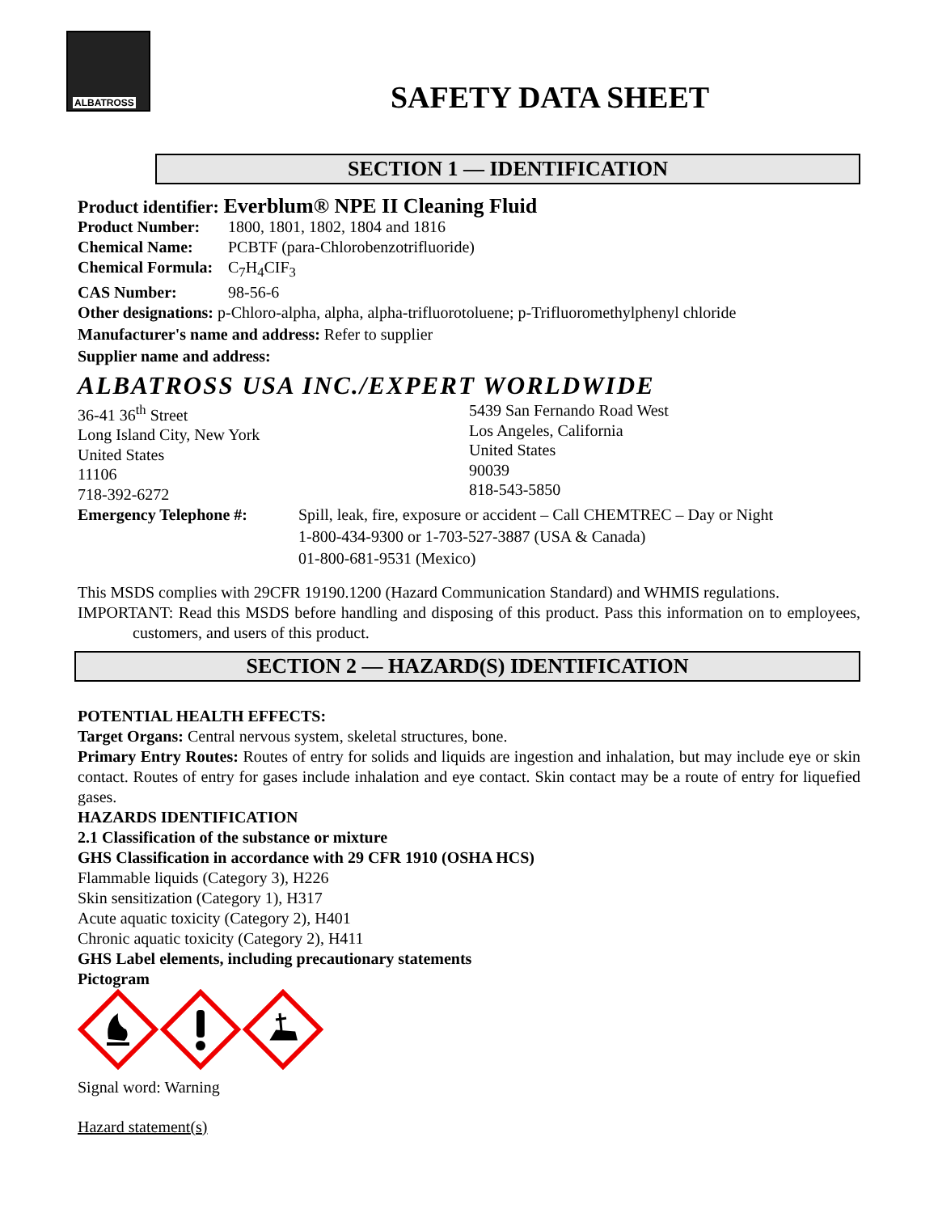ALBATROSS
SAFETY DATA SHEET
SECTION 1 — IDENTIFICATION
Product identifier: Everblum® NPE II Cleaning Fluid
Product Number: 1800, 1801, 1802, 1804 and 1816
Chemical Name: PCBTF (para-Chlorobenzotrifluoride)
Chemical Formula: C<sub>7</sub>H<sub>4</sub>CIF<sub>3</sub>
CAS Number: 98-56-6
Other designations: p-Chloro-alpha, alpha, alpha-trifluorotoluene; p-Trifluoromethylphenyl chloride
Manufacturer's name and address: Refer to supplier
Supplier name and address:
ALBATROSS USA INC./EXPERT WORLDWIDE
36-41 36<sup>th</sup> Street
Long Island City, New York
United States
11106
718-392-6272
5439 San Fernando Road West
Los Angeles, California
United States
90039
818-543-5850
Emergency Telephone #: Spill, leak, fire, exposure or accident – Call CHEMTREC – Day or Night
1-800-434-9300 or 1-703-527-3887 (USA & Canada)
01-800-681-9531 (Mexico)
This MSDS complies with 29CFR 19190.1200 (Hazard Communication Standard) and WHMIS regulations.
IMPORTANT: Read this MSDS before handling and disposing of this product. Pass this information on to employees, customers, and users of this product.
SECTION 2 — HAZARD(S) IDENTIFICATION
POTENTIAL HEALTH EFFECTS:
Target Organs: Central nervous system, skeletal structures, bone.
Primary Entry Routes: Routes of entry for solids and liquids are ingestion and inhalation, but may include eye or skin contact. Routes of entry for gases include inhalation and eye contact. Skin contact may be a route of entry for liquefied gases.
HAZARDS IDENTIFICATION
2.1 Classification of the substance or mixture
GHS Classification in accordance with 29 CFR 1910 (OSHA HCS)
Flammable liquids (Category 3), H226
Skin sensitization (Category 1), H317
Acute aquatic toxicity (Category 2), H401
Chronic aquatic toxicity (Category 2), H411
GHS Label elements, including precautionary statements
Pictogram
Signal word: Warning
Hazard statement(s)